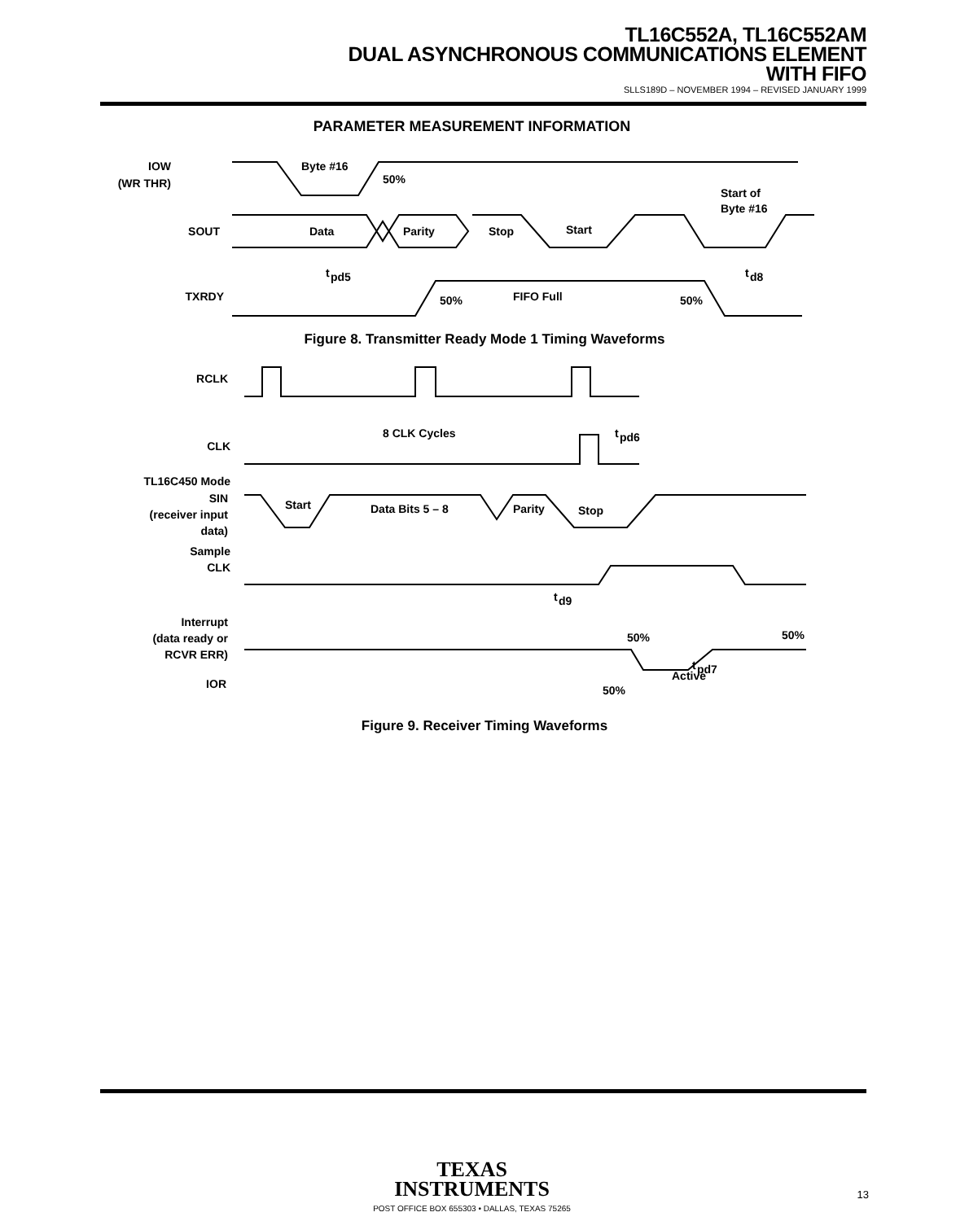TL16C552A, TL16C552AM
DUAL ASYNCHRONOUS COMMUNICATIONS ELEMENT
WITH FIFO
SLLS189D – NOVEMBER 1994 – REVISED JANUARY 1999
PARAMETER MEASUREMENT INFORMATION
IOW
(WR THR)
Byte #16
50%
SOUT
Data
Parity
Stop
Start
Start of
Byte #16
t
pd5
t
d8
TXRDY
50%
FIFO Full
50%
Figure 8. Transmitter Ready Mode 1 Timing Waveforms
RCLK
8 CLK Cycles
t
pd6
CLK
TL16C450 Mode
SIN
(receiver input
data)
Start
Data Bits 5 – 8
Parity
Stop
Sample
CLK
t
d9
Interrupt
(data ready or
RCVR ERR)
50%
50%
t
pd7
IOR
50%
Active
Figure 9. Receiver Timing Waveforms
TEXAS
INSTRUMENTS
POST OFFICE BOX 655303 • DALLAS, TEXAS 75265
13